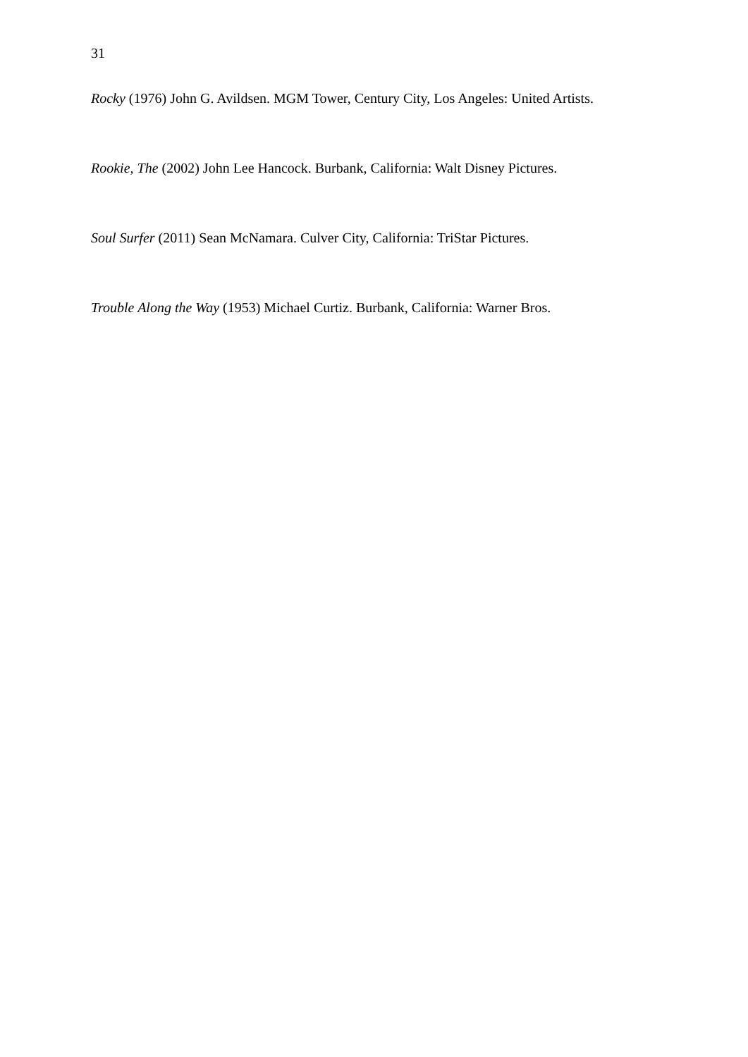31
Rocky (1976) John G. Avildsen. MGM Tower, Century City, Los Angeles: United Artists.
Rookie, The (2002) John Lee Hancock. Burbank, California: Walt Disney Pictures.
Soul Surfer (2011) Sean McNamara. Culver City, California: TriStar Pictures.
Trouble Along the Way (1953) Michael Curtiz. Burbank, California: Warner Bros.